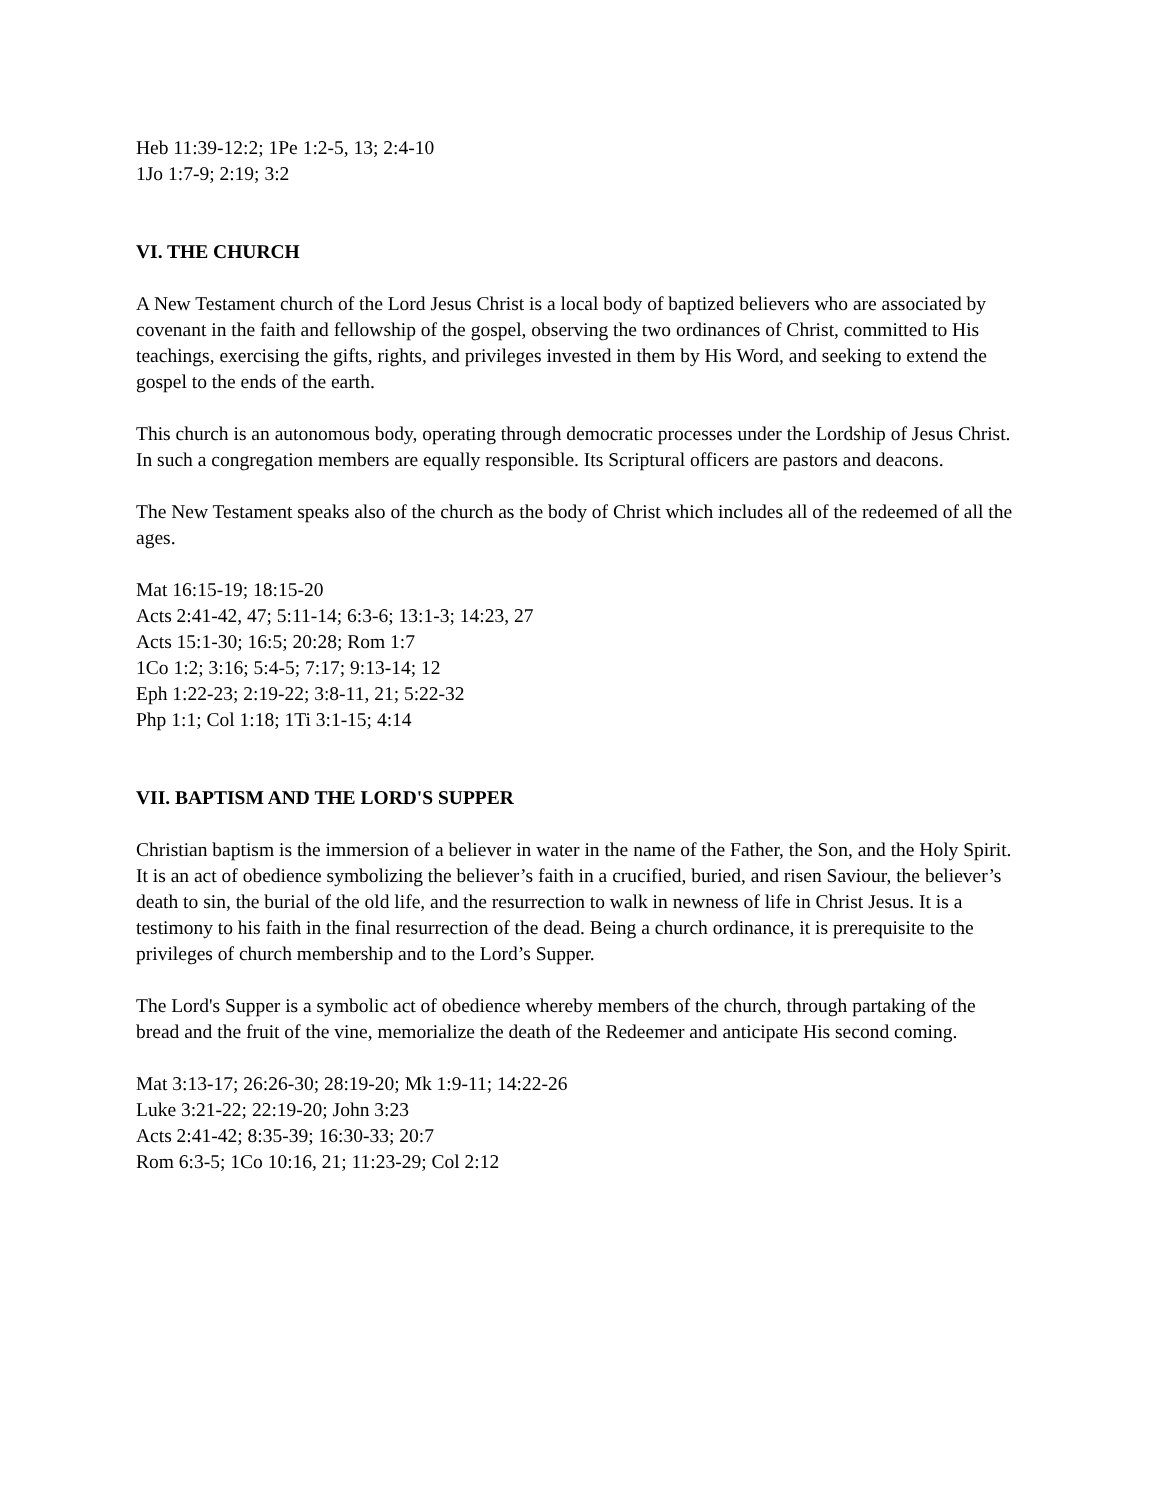Heb 11:39-12:2; 1Pe 1:2-5, 13; 2:4-10
1Jo 1:7-9; 2:19; 3:2
VI. THE CHURCH
A New Testament church of the Lord Jesus Christ is a local body of baptized believers who are associated by covenant in the faith and fellowship of the gospel, observing the two ordinances of Christ, committed to His teachings, exercising the gifts, rights, and privileges invested in them by His Word, and seeking to extend the gospel to the ends of the earth.
This church is an autonomous body, operating through democratic processes under the Lordship of Jesus Christ. In such a congregation members are equally responsible. Its Scriptural officers are pastors and deacons.
The New Testament speaks also of the church as the body of Christ which includes all of the redeemed of all the ages.
Mat 16:15-19; 18:15-20
Acts 2:41-42, 47; 5:11-14; 6:3-6; 13:1-3; 14:23, 27
Acts 15:1-30; 16:5; 20:28; Rom 1:7
1Co 1:2; 3:16; 5:4-5; 7:17; 9:13-14; 12
Eph 1:22-23; 2:19-22; 3:8-11, 21; 5:22-32
Php 1:1; Col 1:18; 1Ti 3:1-15; 4:14
VII. BAPTISM AND THE LORD'S SUPPER
Christian baptism is the immersion of a believer in water in the name of the Father, the Son, and the Holy Spirit. It is an act of obedience symbolizing the believer’s faith in a crucified, buried, and risen Saviour, the believer’s death to sin, the burial of the old life, and the resurrection to walk in newness of life in Christ Jesus. It is a testimony to his faith in the final resurrection of the dead. Being a church ordinance, it is prerequisite to the privileges of church membership and to the Lord’s Supper.
The Lord's Supper is a symbolic act of obedience whereby members of the church, through partaking of the bread and the fruit of the vine, memorialize the death of the Redeemer and anticipate His second coming.
Mat 3:13-17; 26:26-30; 28:19-20; Mk 1:9-11; 14:22-26
Luke 3:21-22; 22:19-20; John 3:23
Acts 2:41-42; 8:35-39; 16:30-33; 20:7
Rom 6:3-5; 1Co 10:16, 21; 11:23-29; Col 2:12